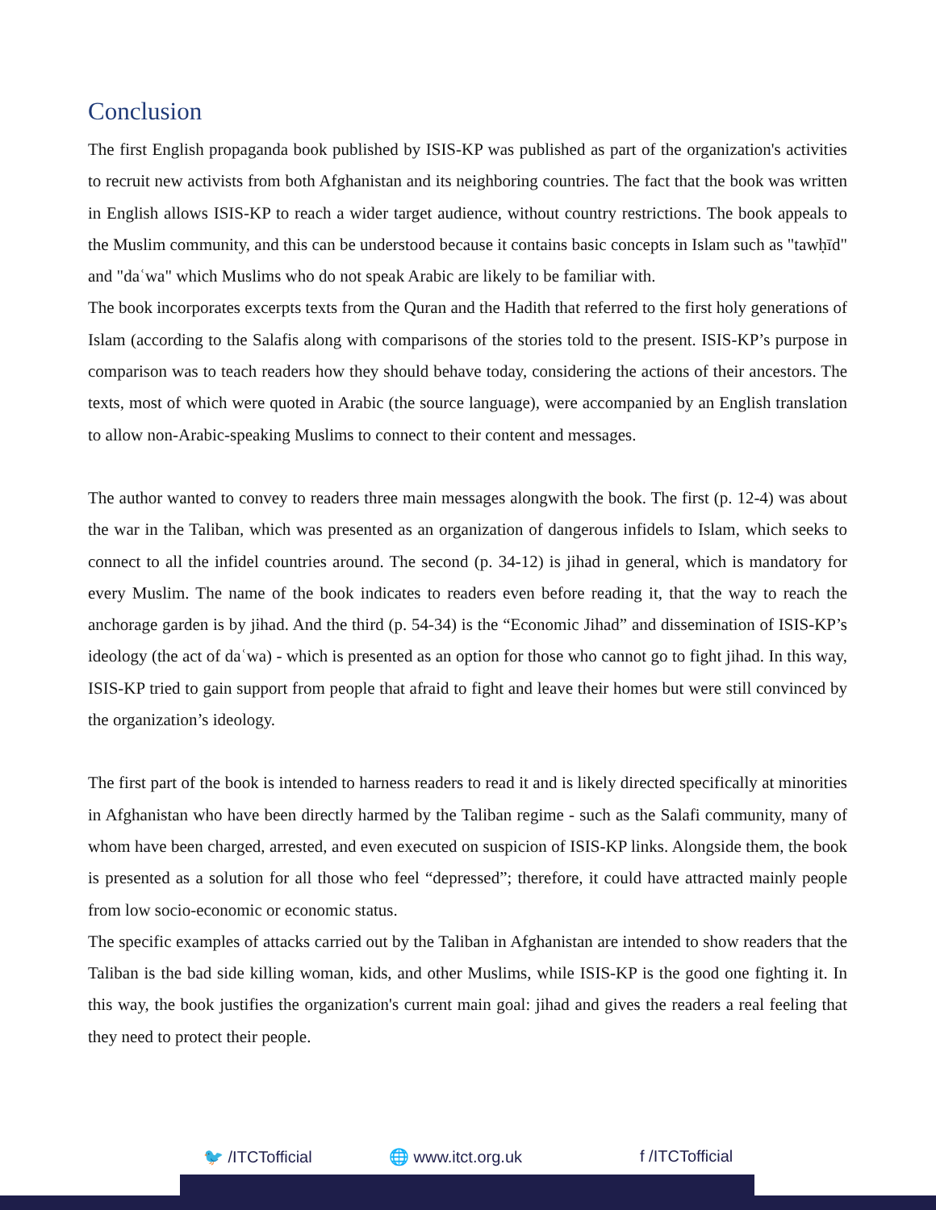Conclusion
The first English propaganda book published by ISIS-KP was published as part of the organization's activities to recruit new activists from both Afghanistan and its neighboring countries. The fact that the book was written in English allows ISIS-KP to reach a wider target audience, without country restrictions. The book appeals to the Muslim community, and this can be understood because it contains basic concepts in Islam such as "tawḥīd" and "daʿwa" which Muslims who do not speak Arabic are likely to be familiar with.
The book incorporates excerpts texts from the Quran and the Hadith that referred to the first holy generations of Islam (according to the Salafis along with comparisons of the stories told to the present. ISIS-KP’s purpose in comparison was to teach readers how they should behave today, considering the actions of their ancestors. The texts, most of which were quoted in Arabic (the source language), were accompanied by an English translation to allow non-Arabic-speaking Muslims to connect to their content and messages.
The author wanted to convey to readers three main messages alongwith the book. The first (p. 12-4) was about the war in the Taliban, which was presented as an organization of dangerous infidels to Islam, which seeks to connect to all the infidel countries around. The second (p. 34-12) is jihad in general, which is mandatory for every Muslim. The name of the book indicates to readers even before reading it, that the way to reach the anchorage garden is by jihad. And the third (p. 54-34) is the “Economic Jihad” and dissemination of ISIS-KP’s ideology (the act of daʿwa) - which is presented as an option for those who cannot go to fight jihad. In this way, ISIS-KP tried to gain support from people that afraid to fight and leave their homes but were still convinced by the organization’s ideology.
The first part of the book is intended to harness readers to read it and is likely directed specifically at minorities in Afghanistan who have been directly harmed by the Taliban regime - such as the Salafi community, many of whom have been charged, arrested, and even executed on suspicion of ISIS-KP links. Alongside them, the book is presented as a solution for all those who feel “depressed”; therefore, it could have attracted mainly people from low socio-economic or economic status.
The specific examples of attacks carried out by the Taliban in Afghanistan are intended to show readers that the Taliban is the bad side killing woman, kids, and other Muslims, while ISIS-KP is the good one fighting it. In this way, the book justifies the organization's current main goal: jihad and gives the readers a real feeling that they need to protect their people.
🐦 /ITCTofficial 🌐 www.itct.org.uk f /ITCTofficial